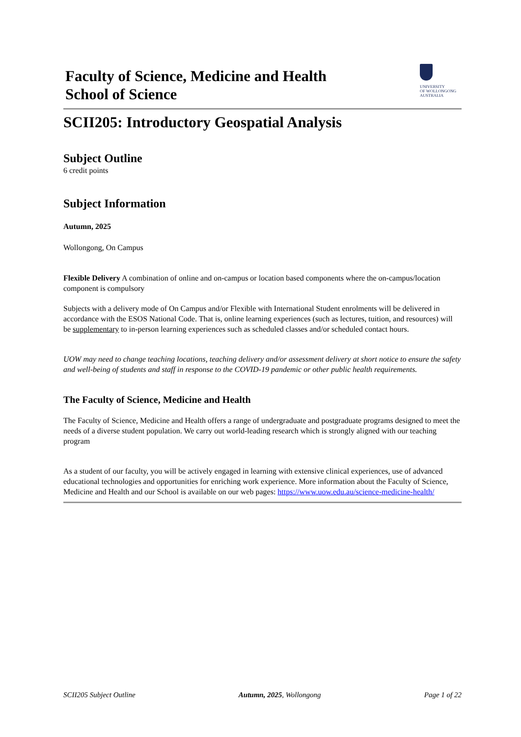Faculty of Science, Medicine and Health
School of Science
UNIVERSITY
OF WOLLONGONG
AUSTRALIA
SCII205: Introductory Geospatial Analysis
Subject Outline
6 credit points
Subject Information
Autumn, 2025
Wollongong, On Campus
Flexible Delivery A combination of online and on-campus or location based components where the on-campus/location component is compulsory
Subjects with a delivery mode of On Campus and/or Flexible with International Student enrolments will be delivered in accordance with the ESOS National Code. That is, online learning experiences (such as lectures, tuition, and resources) will be supplementary to in-person learning experiences such as scheduled classes and/or scheduled contact hours.
UOW may need to change teaching locations, teaching delivery and/or assessment delivery at short notice to ensure the safety and well-being of students and staff in response to the COVID-19 pandemic or other public health requirements.
The Faculty of Science, Medicine and Health
The Faculty of Science, Medicine and Health offers a range of undergraduate and postgraduate programs designed to meet the needs of a diverse student population. We carry out world-leading research which is strongly aligned with our teaching program
As a student of our faculty, you will be actively engaged in learning with extensive clinical experiences, use of advanced educational technologies and opportunities for enriching work experience. More information about the Faculty of Science, Medicine and Health and our School is available on our web pages: https://www.uow.edu.au/science-medicine-health/
SCII205 Subject Outline Autumn, 2025, Wollongong Page 1 of 22